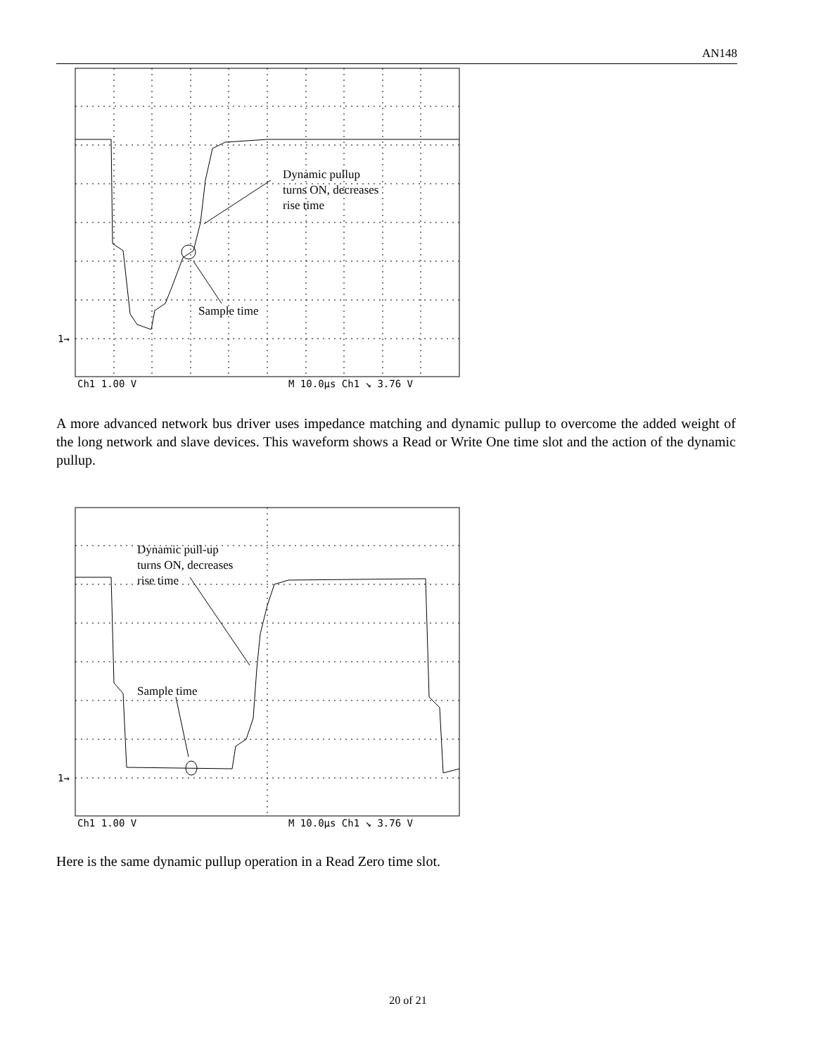AN148
Dynamic pullup
turns ON, decreases
rise time
Sample time
Ch1 1.00 V
M 10.0µs Ch1 ↘ 3.76 V
1→
A more advanced network bus driver uses impedance matching and dynamic pullup to overcome the added weight of the long network and slave devices. This waveform shows a Read or Write One time slot and the action of the dynamic pullup.
Dynamic pull-up
turns ON, decreases
rise time
Sample time
Ch1 1.00 V
M 10.0µs Ch1 ↘ 3.76 V
1→
Here is the same dynamic pullup operation in a Read Zero time slot.
20 of 21